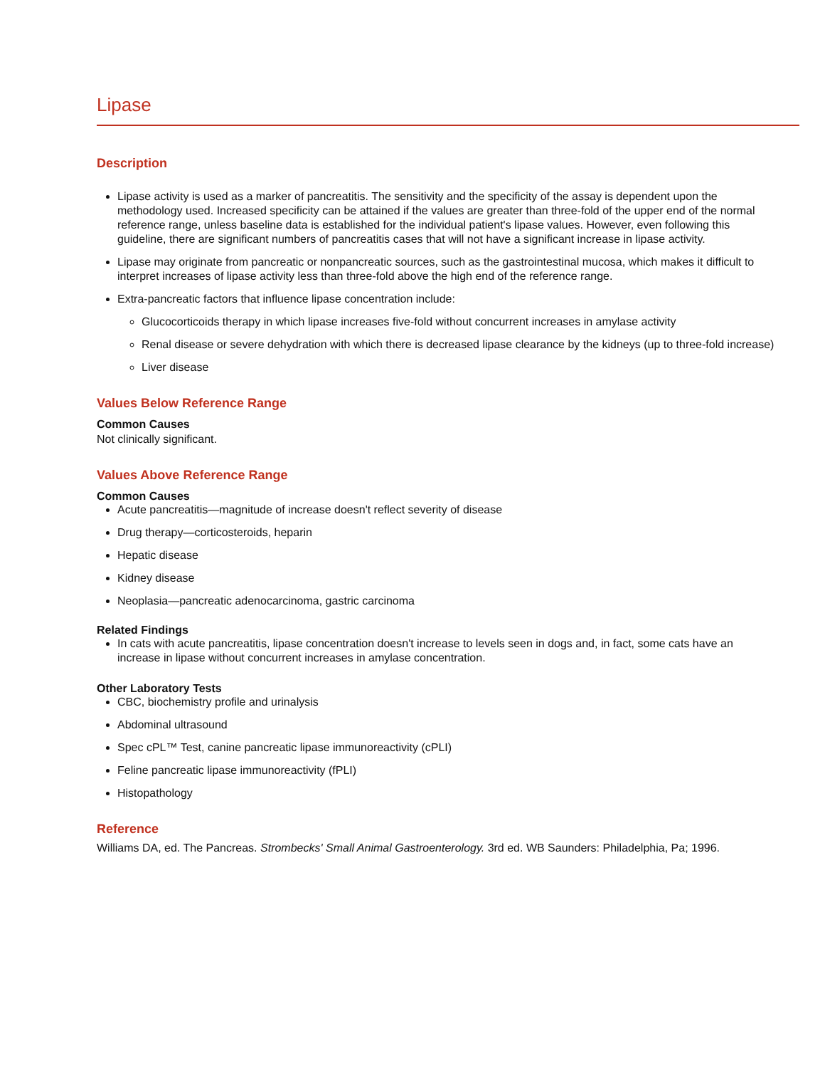Lipase
Description
Lipase activity is used as a marker of pancreatitis. The sensitivity and the specificity of the assay is dependent upon the methodology used. Increased specificity can be attained if the values are greater than three-fold of the upper end of the normal reference range, unless baseline data is established for the individual patient's lipase values. However, even following this guideline, there are significant numbers of pancreatitis cases that will not have a significant increase in lipase activity.
Lipase may originate from pancreatic or nonpancreatic sources, such as the gastrointestinal mucosa, which makes it difficult to interpret increases of lipase activity less than three-fold above the high end of the reference range.
Extra-pancreatic factors that influence lipase concentration include:
Glucocorticoids therapy in which lipase increases five-fold without concurrent increases in amylase activity
Renal disease or severe dehydration with which there is decreased lipase clearance by the kidneys (up to three-fold increase)
Liver disease
Values Below Reference Range
Common Causes
Not clinically significant.
Values Above Reference Range
Common Causes
Acute pancreatitis—magnitude of increase doesn't reflect severity of disease
Drug therapy—corticosteroids, heparin
Hepatic disease
Kidney disease
Neoplasia—pancreatic adenocarcinoma, gastric carcinoma
Related Findings
In cats with acute pancreatitis, lipase concentration doesn't increase to levels seen in dogs and, in fact, some cats have an increase in lipase without concurrent increases in amylase concentration.
Other Laboratory Tests
CBC, biochemistry profile and urinalysis
Abdominal ultrasound
Spec cPL™ Test, canine pancreatic lipase immunoreactivity (cPLI)
Feline pancreatic lipase immunoreactivity (fPLI)
Histopathology
Reference
Williams DA, ed. The Pancreas. Strombecks' Small Animal Gastroenterology. 3rd ed. WB Saunders: Philadelphia, Pa; 1996.